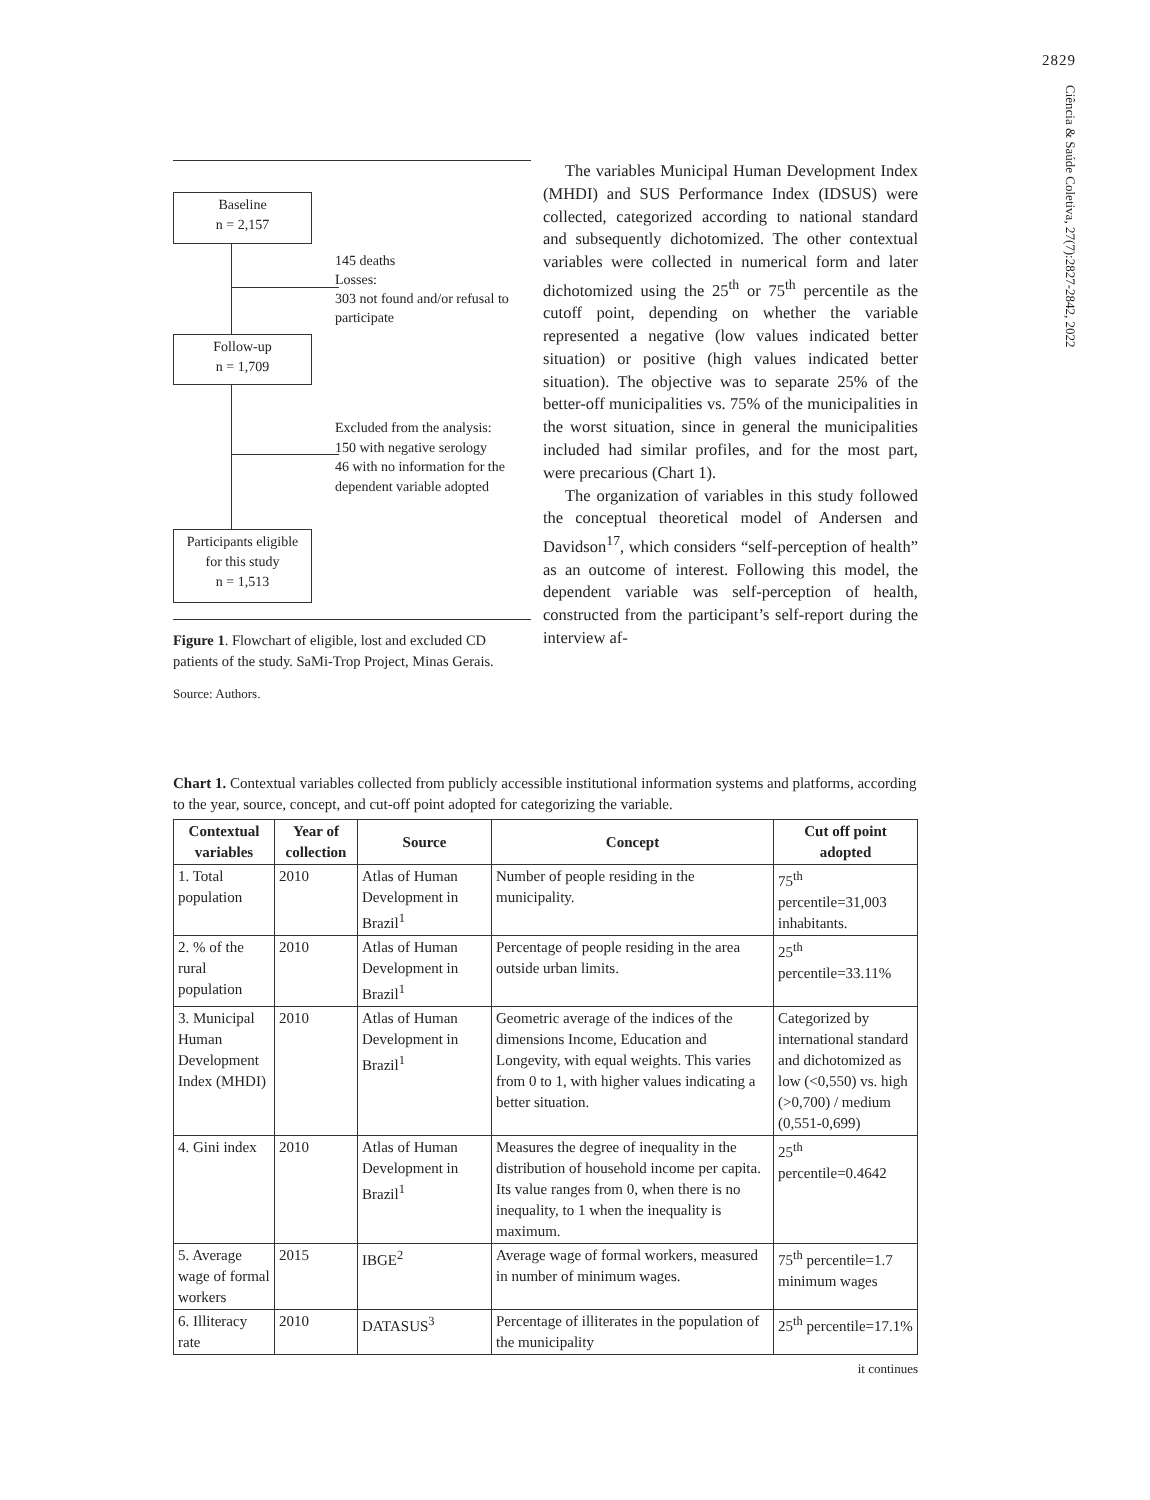2829
Ciência & Saúde Coletiva, 27(7):2827-2842, 2022
Baseline
n = 2,157
145 deaths
Losses:
303 not found and/or refusal to
participate
Follow-up
n = 1,709
Excluded from the analysis:
150 with negative serology
46 with no information for the
dependent variable adopted
Participants eligible
for this study
n = 1,513
Figure 1. Flowchart of eligible, lost and excluded CD patients of the study. SaMi-Trop Project, Minas Gerais.
Source: Authors.
The variables Municipal Human Development Index (MHDI) and SUS Performance Index (IDSUS) were collected, categorized according to national standard and subsequently dichotomized. The other contextual variables were collected in numerical form and later dichotomized using the 25<sup>th</sup> or 75<sup>th</sup> percentile as the cutoff point, depending on whether the variable represented a negative (low values indicated better situation) or positive (high values indicated better situation). The objective was to separate 25% of the better-off municipalities vs. 75% of the municipalities in the worst situation, since in general the municipalities included had similar profiles, and for the most part, were precarious (Chart 1).
The organization of variables in this study followed the conceptual theoretical model of Andersen and Davidson<sup>17</sup>, which considers “self-perception of health” as an outcome of interest. Following this model, the dependent variable was self-perception of health, constructed from the participant’s self-report during the interview af-
Chart 1. Contextual variables collected from publicly accessible institutional information systems and platforms, according to the year, source, concept, and cut-off point adopted for categorizing the variable.
| Contextual variables | Year of collection | Source | Concept | Cut off point adopted |
| --- | --- | --- | --- | --- |
| 1. Total population | 2010 | Atlas of Human Development in Brazil<sup>1</sup> | Number of people residing in the municipality. | 75<sup>th</sup> percentile=31,003 inhabitants. |
| 2. % of the rural population | 2010 | Atlas of Human Development in Brazil<sup>1</sup> | Percentage of people residing in the area outside urban limits. | 25<sup>th</sup> percentile=33.11% |
| 3. Municipal Human Development Index (MHDI) | 2010 | Atlas of Human Development in Brazil<sup>1</sup> | Geometric average of the indices of the dimensions Income, Education and Longevity, with equal weights. This varies from 0 to 1, with higher values indicating a better situation. | Categorized by international standard and dichotomized as low (<0,550) vs. high (>0,700) / medium (0,551-0,699) |
| 4. Gini index | 2010 | Atlas of Human Development in Brazil<sup>1</sup> | Measures the degree of inequality in the distribution of household income per capita. Its value ranges from 0, when there is no inequality, to 1 when the inequality is maximum. | 25<sup>th</sup> percentile=0.4642 |
| 5. Average wage of formal workers | 2015 | IBGE<sup>2</sup> | Average wage of formal workers, measured in number of minimum wages. | 75<sup>th</sup> percentile=1.7 minimum wages |
| 6. Illiteracy rate | 2010 | DATASUS<sup>3</sup> | Percentage of illiterates in the population of the municipality | 25<sup>th</sup> percentile=17.1% |
it continues